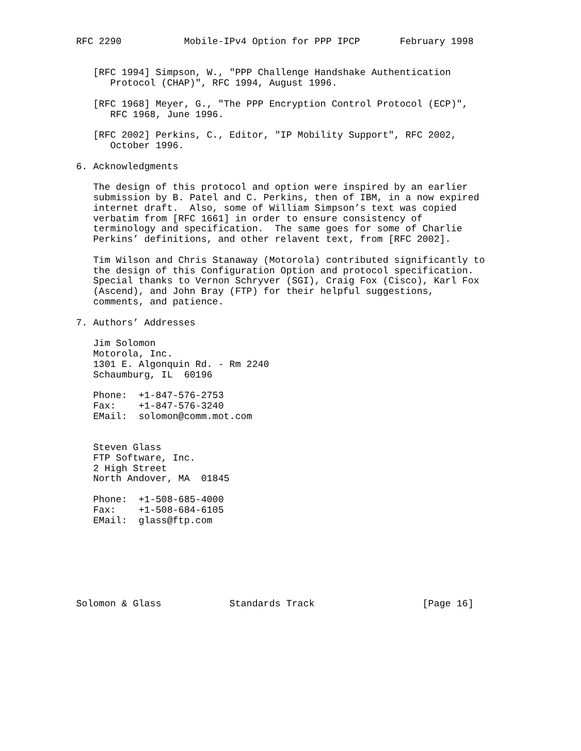RFC 2290           Mobile-IPv4 Option for PPP IPCP       February 1998


   [RFC 1994] Simpson, W., "PPP Challenge Handshake Authentication
      Protocol (CHAP)", RFC 1994, August 1996.

   [RFC 1968] Meyer, G., "The PPP Encryption Control Protocol (ECP)",
      RFC 1968, June 1996.

   [RFC 2002] Perkins, C., Editor, "IP Mobility Support", RFC 2002,
      October 1996.

6. Acknowledgments

   The design of this protocol and option were inspired by an earlier
   submission by B. Patel and C. Perkins, then of IBM, in a now expired
   internet draft.  Also, some of William Simpson’s text was copied
   verbatim from [RFC 1661] in order to ensure consistency of
   terminology and specification.  The same goes for some of Charlie
   Perkins’ definitions, and other relavent text, from [RFC 2002].

   Tim Wilson and Chris Stanaway (Motorola) contributed significantly to
   the design of this Configuration Option and protocol specification.
   Special thanks to Vernon Schryver (SGI), Craig Fox (Cisco), Karl Fox
   (Ascend), and John Bray (FTP) for their helpful suggestions,
   comments, and patience.

7. Authors’ Addresses

   Jim Solomon
   Motorola, Inc.
   1301 E. Algonquin Rd. - Rm 2240
   Schaumburg, IL  60196

   Phone:  +1-847-576-2753
   Fax:    +1-847-576-3240
   EMail:  solomon@comm.mot.com


   Steven Glass
   FTP Software, Inc.
   2 High Street
   North Andover, MA  01845

   Phone:  +1-508-685-4000
   Fax:    +1-508-684-6105
   EMail:  glass@ftp.com







Solomon & Glass            Standards Track                   [Page 16]